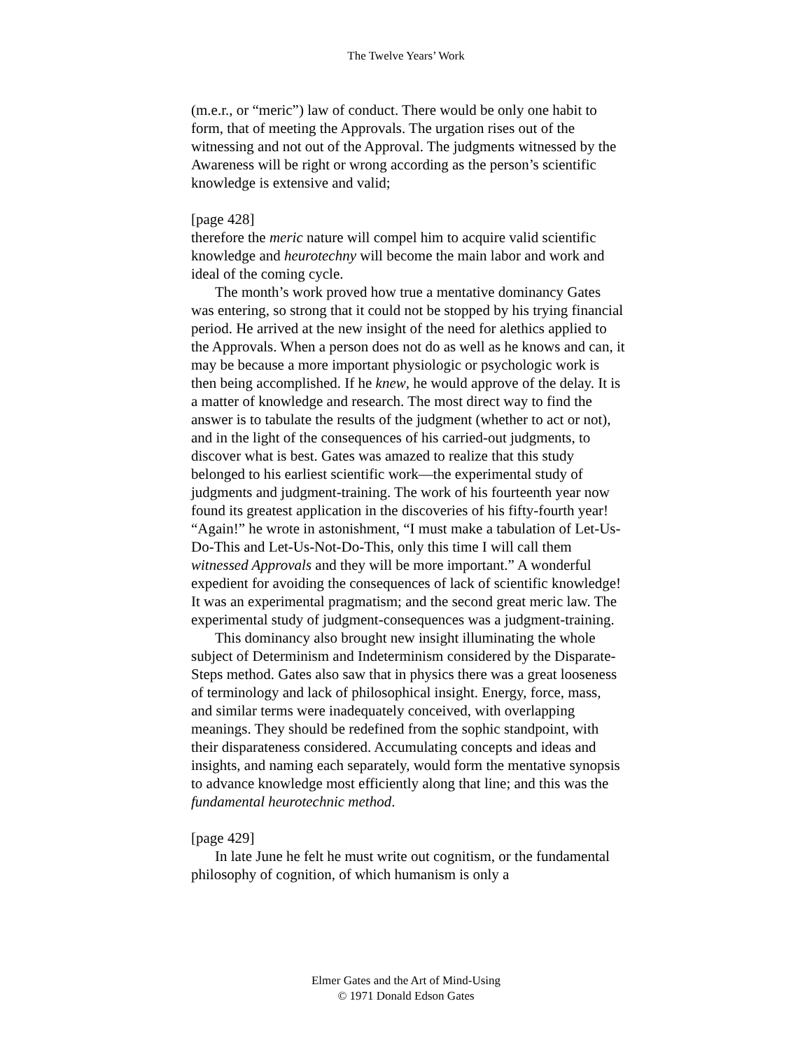The Twelve Years’ Work
(m.e.r., or “meric”) law of conduct. There would be only one habit to form, that of meeting the Approvals. The urgation rises out of the witnessing and not out of the Approval. The judgments witnessed by the Awareness will be right or wrong according as the person’s scientific knowledge is extensive and valid;
[page 428]
therefore the meric nature will compel him to acquire valid scientific knowledge and heurotechny will become the main labor and work and ideal of the coming cycle.
The month’s work proved how true a mentative dominancy Gates was entering, so strong that it could not be stopped by his trying financial period. He arrived at the new insight of the need for alethics applied to the Approvals. When a person does not do as well as he knows and can, it may be because a more important physiologic or psychologic work is then being accomplished. If he knew, he would approve of the delay. It is a matter of knowledge and research. The most direct way to find the answer is to tabulate the results of the judgment (whether to act or not), and in the light of the consequences of his carried-out judgments, to discover what is best. Gates was amazed to realize that this study belonged to his earliest scientific work—the experimental study of judgments and judgment-training. The work of his fourteenth year now found its greatest application in the discoveries of his fifty-fourth year! “Again!” he wrote in astonishment, “I must make a tabulation of Let-Us-Do-This and Let-Us-Not-Do-This, only this time I will call them witnessed Approvals and they will be more important.” A wonderful expedient for avoiding the consequences of lack of scientific knowledge! It was an experimental pragmatism; and the second great meric law. The experimental study of judgment-consequences was a judgment-training.
This dominancy also brought new insight illuminating the whole subject of Determinism and Indeterminism considered by the Disparate-Steps method. Gates also saw that in physics there was a great looseness of terminology and lack of philosophical insight. Energy, force, mass, and similar terms were inadequately conceived, with overlapping meanings. They should be redefined from the sophic standpoint, with their disparateness considered. Accumulating concepts and ideas and insights, and naming each separately, would form the mentative synopsis to advance knowledge most efficiently along that line; and this was the fundamental heurotechnic method.
[page 429]
In late June he felt he must write out cognitism, or the fundamental philosophy of cognition, of which humanism is only a
Elmer Gates and the Art of Mind-Using
© 1971 Donald Edson Gates